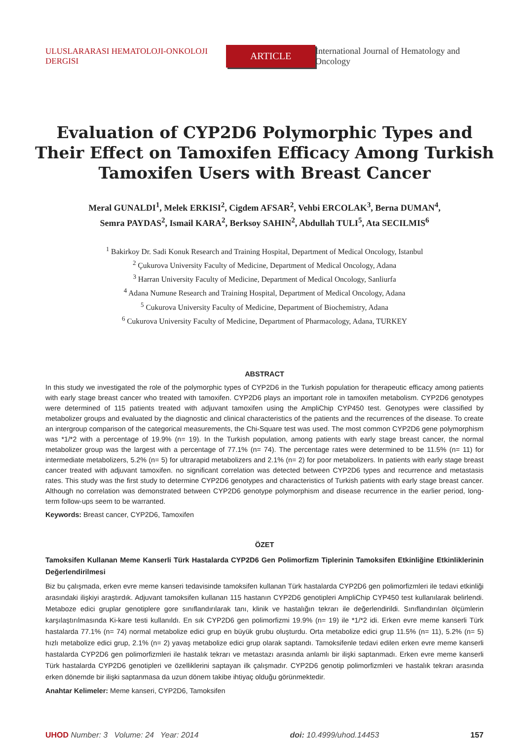ULUSLARARASI HEMATOLOJI-ONKOLOJI DERGISI ARTICLE International Journal of Hematology and Oncology
Evaluation of CYP2D6 Polymorphic Types and Their Effect on Tamoxifen Efficacy Among Turkish Tamoxifen Users with Breast Cancer
Meral GUNALDI<sup>1</sup>, Melek ERKISI<sup>2</sup>, Cigdem AFSAR<sup>2</sup>, Vehbi ERCOLAK<sup>3</sup>, Berna DUMAN<sup>4</sup>,
Semra PAYDAS<sup>2</sup>, Ismail KARA<sup>2</sup>, Berksoy SAHIN<sup>2</sup>, Abdullah TULI<sup>5</sup>, Ata SECILMIS<sup>6</sup>
<sup>1</sup> Bakirkoy Dr. Sadi Konuk Research and Training Hospital, Department of Medical Oncology, Istanbul
<sup>2</sup> Çukurova University Faculty of Medicine, Department of Medical Oncology, Adana
<sup>3</sup> Harran University Faculty of Medicine, Department of Medical Oncology, Sanliurfa
<sup>4</sup> Adana Numune Research and Training Hospital, Department of Medical Oncology, Adana
<sup>5</sup> Cukurova University Faculty of Medicine, Department of Biochemistry, Adana
<sup>6</sup> Cukurova University Faculty of Medicine, Department of Pharmacology, Adana, TURKEY
ABSTRACT
In this study we investigated the role of the polymorphic types of CYP2D6 in the Turkish population for therapeutic efficacy among patients with early stage breast cancer who treated with tamoxifen. CYP2D6 plays an important role in tamoxifen metabolism. CYP2D6 genotypes were determined of 115 patients treated with adjuvant tamoxifen using the AmpliChip CYP450 test. Genotypes were classified by metabolizer groups and evaluated by the diagnostic and clinical characteristics of the patients and the recurrences of the disease. To create an intergroup comparison of the categorical measurements, the Chi-Square test was used. The most common CYP2D6 gene polymorphism was *1/*2 with a percentage of 19.9% (n= 19). In the Turkish population, among patients with early stage breast cancer, the normal metabolizer group was the largest with a percentage of 77.1% (n= 74). The percentage rates were determined to be 11.5% (n= 11) for intermediate metabolizers, 5.2% (n= 5) for ultrarapid metabolizers and 2.1% (n= 2) for poor metabolizers. In patients with early stage breast cancer treated with adjuvant tamoxifen. no significant correlation was detected between CYP2D6 types and recurrence and metastasis rates. This study was the first study to determine CYP2D6 genotypes and characteristics of Turkish patients with early stage breast cancer. Although no correlation was demonstrated between CYP2D6 genotype polymorphism and disease recurrence in the earlier period, long-term follow-ups seem to be warranted.
Keywords: Breast cancer, CYP2D6, Tamoxifen
ÖZET
Tamoksifen Kullanan Meme Kanserli Türk Hastalarda CYP2D6 Gen Polimorfizm Tiplerinin Tamoksifen Etkinliğine Etkinliklerinin Değerlendirilmesi
Biz bu çalışmada, erken evre meme kanseri tedavisinde tamoksifen kullanan Türk hastalarda CYP2D6 gen polimorfizmleri ile tedavi etkinliği arasındaki ilişkiyi araştırdık. Adjuvant tamoksifen kullanan 115 hastanın CYP2D6 genotipleri AmpliChip CYP450 test kullanılarak belirlendi. Metaboze edici gruplar genotiplere gore sınıflandırılarak tanı, klinik ve hastalığın tekrarı ile değerlendirildi. Sınıflandırılan ölçümlerin karşılaştırılmasında Ki-kare testi kullanıldı. En sık CYP2D6 gen polimorfizmi 19.9% (n= 19) ile *1/*2 idi. Erken evre meme kanserli Türk hastalarda 77.1% (n= 74) normal metabolize edici grup en büyük grubu oluşturdu. Orta metabolize edici grup 11.5% (n= 11), 5.2% (n= 5) hızlı metabolize edici grup, 2.1% (n= 2) yavaş metabolize edici grup olarak saptandı. Tamoksifenle tedavi edilen erken evre meme kanserli hastalarda CYP2D6 gen polimorfizmleri ile hastalık tekrarı ve metastazı arasında anlamlı bir ilişki saptanmadı. Erken evre meme kanserli Türk hastalarda CYP2D6 genotipleri ve özelliklerini saptayan ilk çalışmadır. CYP2D6 genotip polimorfizmleri ve hastalık tekrarı arasında erken dönemde bir ilişki saptanmasa da uzun dönem takibe ihtiyaç olduğu görünmektedir.
Anahtar Kelimeler: Meme kanseri, CYP2D6, Tamoksifen
UHOD Number: 3 Volume: 24 Year: 2014 doi: 10.4999/uhod.14453 157